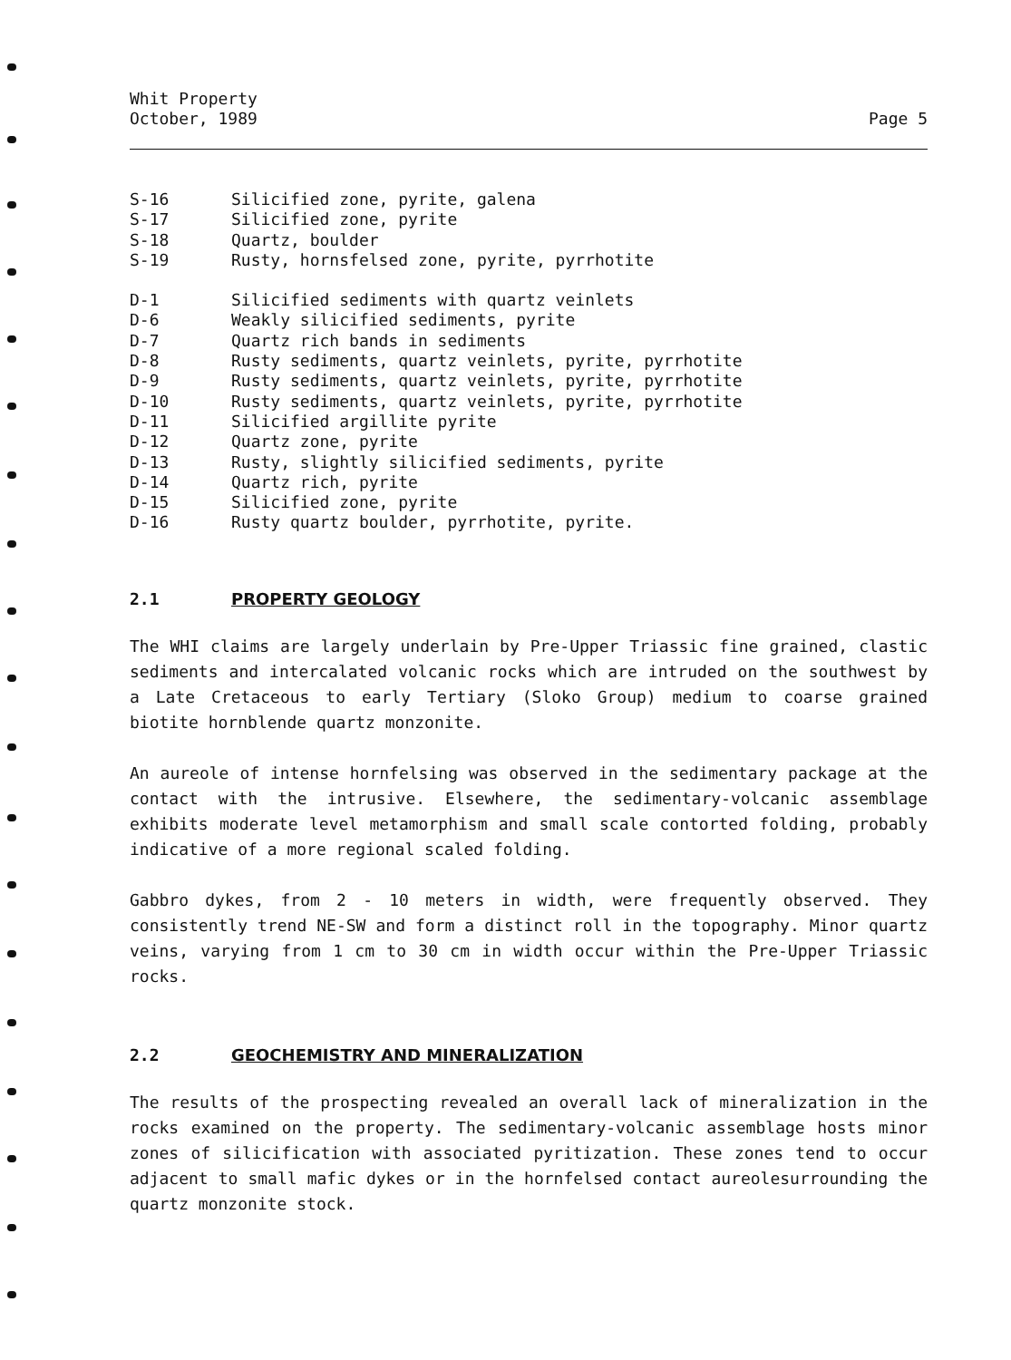Whit Property
October, 1989
Page 5
| S-16 | Silicified zone, pyrite, galena |
| S-17 | Silicified zone, pyrite |
| S-18 | Quartz, boulder |
| S-19 | Rusty, hornsfelsed zone, pyrite, pyrrhotite |
| D-1 | Silicified sediments with quartz veinlets |
| D-6 | Weakly silicified sediments, pyrite |
| D-7 | Quartz rich bands in sediments |
| D-8 | Rusty sediments, quartz veinlets, pyrite, pyrrhotite |
| D-9 | Rusty sediments, quartz veinlets, pyrite, pyrrhotite |
| D-10 | Rusty sediments, quartz veinlets, pyrite, pyrrhotite |
| D-11 | Silicified argillite pyrite |
| D-12 | Quartz zone, pyrite |
| D-13 | Rusty, slightly silicified sediments, pyrite |
| D-14 | Quartz rich, pyrite |
| D-15 | Silicified zone, pyrite |
| D-16 | Rusty quartz boulder, pyrrhotite, pyrite. |
2.1 PROPERTY GEOLOGY
The WHI claims are largely underlain by Pre-Upper Triassic fine grained, clastic sediments and intercalated volcanic rocks which are intruded on the southwest by a Late Cretaceous to early Tertiary (Sloko Group) medium to coarse grained biotite hornblende quartz monzonite.
An aureole of intense hornfelsing was observed in the sedimentary package at the contact with the intrusive. Elsewhere, the sedimentary-volcanic assemblage exhibits moderate level metamorphism and small scale contorted folding, probably indicative of a more regional scaled folding.
Gabbro dykes, from 2 - 10 meters in width, were frequently observed. They consistently trend NE-SW and form a distinct roll in the topography. Minor quartz veins, varying from 1 cm to 30 cm in width occur within the Pre-Upper Triassic rocks.
2.2 GEOCHEMISTRY AND MINERALIZATION
The results of the prospecting revealed an overall lack of mineralization in the rocks examined on the property. The sedimentary-volcanic assemblage hosts minor zones of silicification with associated pyritization. These zones tend to occur adjacent to small mafic dykes or in the hornfelsed contact aureolesurrounding the quartz monzonite stock.